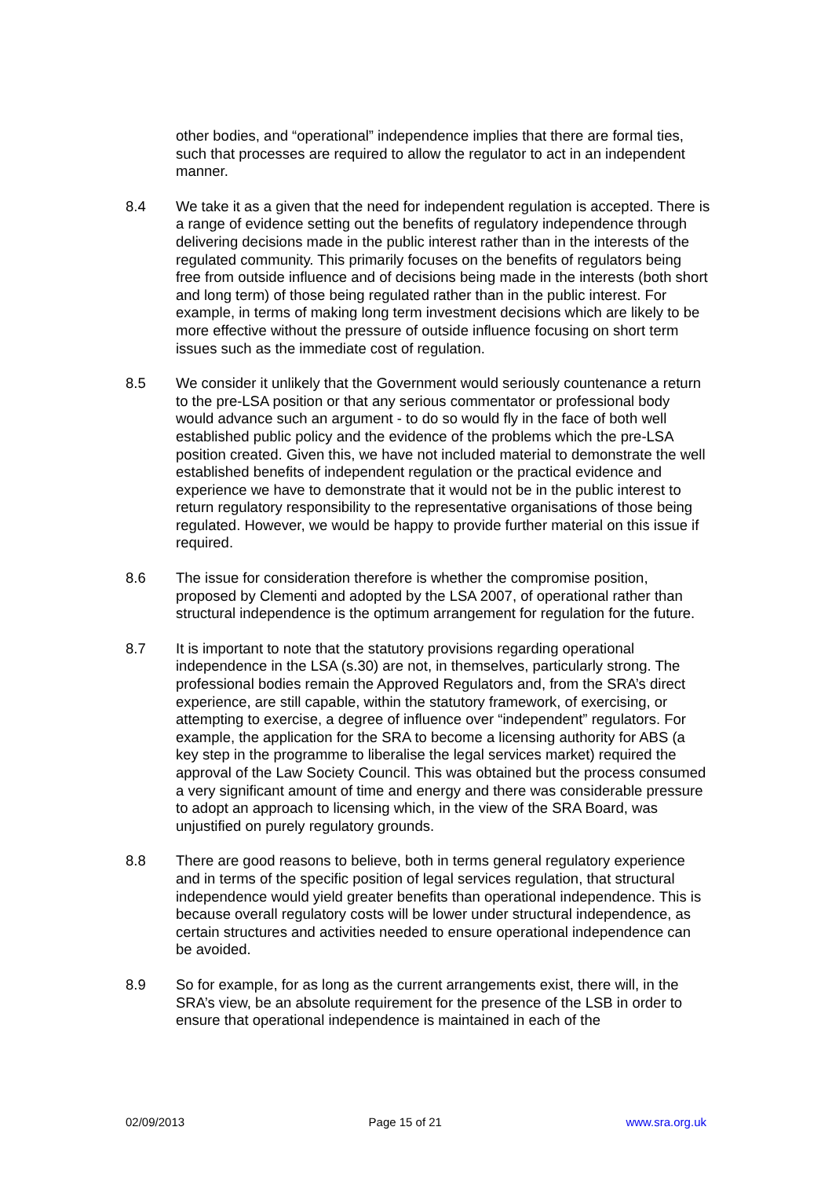other bodies, and “operational” independence implies that there are formal ties, such that processes are required to allow the regulator to act in an independent manner.
8.4 We take it as a given that the need for independent regulation is accepted. There is a range of evidence setting out the benefits of regulatory independence through delivering decisions made in the public interest rather than in the interests of the regulated community. This primarily focuses on the benefits of regulators being free from outside influence and of decisions being made in the interests (both short and long term) of those being regulated rather than in the public interest. For example, in terms of making long term investment decisions which are likely to be more effective without the pressure of outside influence focusing on short term issues such as the immediate cost of regulation.
8.5 We consider it unlikely that the Government would seriously countenance a return to the pre-LSA position or that any serious commentator or professional body would advance such an argument - to do so would fly in the face of both well established public policy and the evidence of the problems which the pre-LSA position created. Given this, we have not included material to demonstrate the well established benefits of independent regulation or the practical evidence and experience we have to demonstrate that it would not be in the public interest to return regulatory responsibility to the representative organisations of those being regulated. However, we would be happy to provide further material on this issue if required.
8.6 The issue for consideration therefore is whether the compromise position, proposed by Clementi and adopted by the LSA 2007, of operational rather than structural independence is the optimum arrangement for regulation for the future.
8.7 It is important to note that the statutory provisions regarding operational independence in the LSA (s.30) are not, in themselves, particularly strong. The professional bodies remain the Approved Regulators and, from the SRA’s direct experience, are still capable, within the statutory framework, of exercising, or attempting to exercise, a degree of influence over “independent” regulators. For example, the application for the SRA to become a licensing authority for ABS (a key step in the programme to liberalise the legal services market) required the approval of the Law Society Council. This was obtained but the process consumed a very significant amount of time and energy and there was considerable pressure to adopt an approach to licensing which, in the view of the SRA Board, was unjustified on purely regulatory grounds.
8.8 There are good reasons to believe, both in terms general regulatory experience and in terms of the specific position of legal services regulation, that structural independence would yield greater benefits than operational independence. This is because overall regulatory costs will be lower under structural independence, as certain structures and activities needed to ensure operational independence can be avoided.
8.9 So for example, for as long as the current arrangements exist, there will, in the SRA’s view, be an absolute requirement for the presence of the LSB in order to ensure that operational independence is maintained in each of the
02/09/2013 Page 15 of 21 www.sra.org.uk